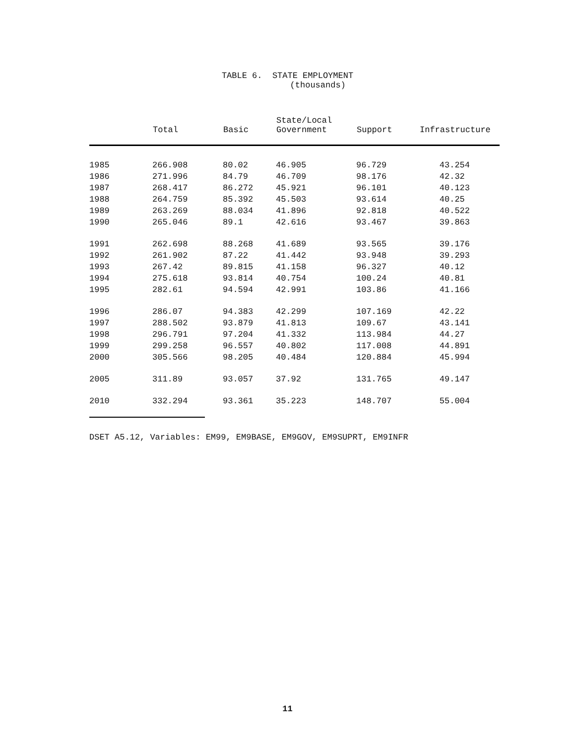TABLE 6. STATE EMPLOYMENT
(thousands)
| | Total | Basic | State/Local Government | Support | Infrastructure |
| --- | --- | --- | --- | --- | --- |
| 1985 | 266.908 | 80.02 | 46.905 | 96.729 | 43.254 |
| 1986 | 271.996 | 84.79 | 46.709 | 98.176 | 42.32 |
| 1987 | 268.417 | 86.272 | 45.921 | 96.101 | 40.123 |
| 1988 | 264.759 | 85.392 | 45.503 | 93.614 | 40.25 |
| 1989 | 263.269 | 88.034 | 41.896 | 92.818 | 40.522 |
| 1990 | 265.046 | 89.1 | 42.616 | 93.467 | 39.863 |
| 1991 | 262.698 | 88.268 | 41.689 | 93.565 | 39.176 |
| 1992 | 261.902 | 87.22 | 41.442 | 93.948 | 39.293 |
| 1993 | 267.42 | 89.815 | 41.158 | 96.327 | 40.12 |
| 1994 | 275.618 | 93.814 | 40.754 | 100.24 | 40.81 |
| 1995 | 282.61 | 94.594 | 42.991 | 103.86 | 41.166 |
| 1996 | 286.07 | 94.383 | 42.299 | 107.169 | 42.22 |
| 1997 | 288.502 | 93.879 | 41.813 | 109.67 | 43.141 |
| 1998 | 296.791 | 97.204 | 41.332 | 113.984 | 44.27 |
| 1999 | 299.258 | 96.557 | 40.802 | 117.008 | 44.891 |
| 2000 | 305.566 | 98.205 | 40.484 | 120.884 | 45.994 |
| 2005 | 311.89 | 93.057 | 37.92 | 131.765 | 49.147 |
| 2010 | 332.294 | 93.361 | 35.223 | 148.707 | 55.004 |
DSET A5.12, Variables: EM99, EM9BASE, EM9GOV, EM9SUPRT, EM9INFR
11